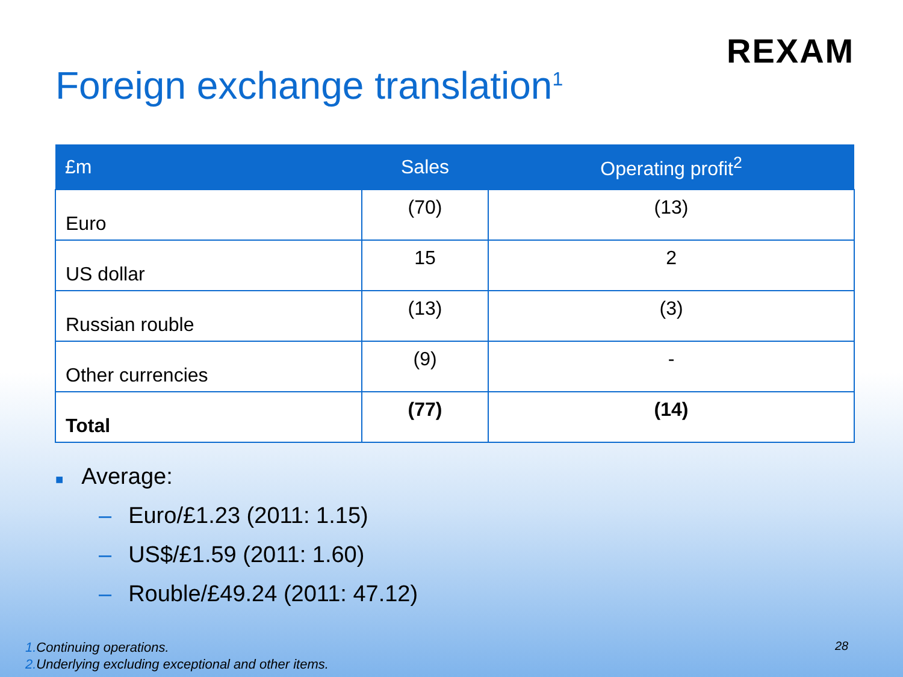REXAM
Foreign exchange translation<sup>1</sup>
| £m | Sales | Operating profit<sup>2</sup> |
| --- | --- | --- |
| Euro | (70) | (13) |
| US dollar | 15 | 2 |
| Russian rouble | (13) | (3) |
| Other currencies | (9) | - |
| Total | (77) | (14) |
■ Average:
– Euro/£1.23 (2011: 1.15)
– US$/£1.59 (2011: 1.60)
– Rouble/£49.24 (2011: 47.12)
1. Continuing operations.
2. Underlying excluding exceptional and other items.
28